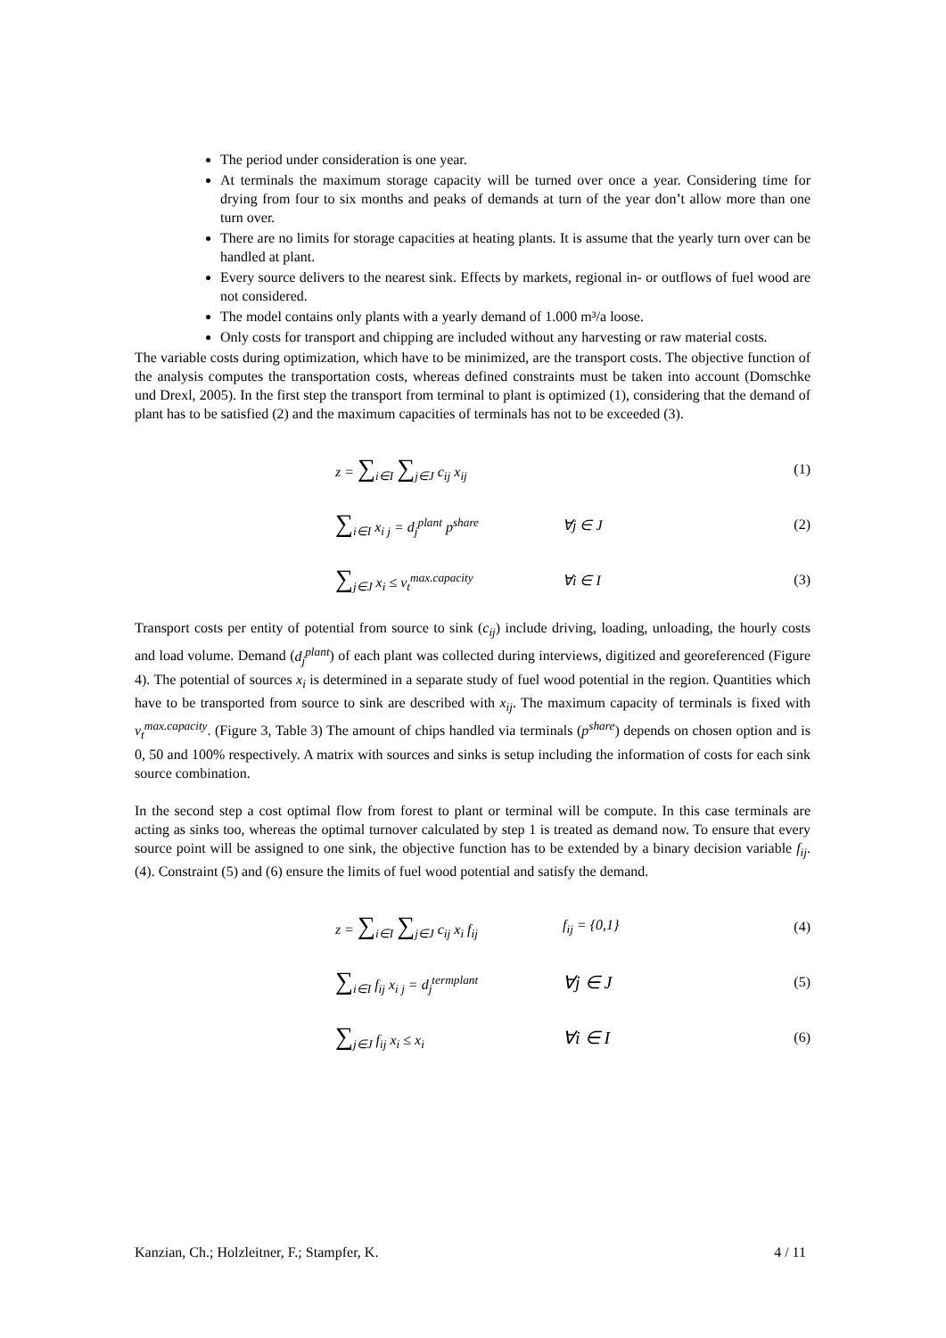The period under consideration is one year.
At terminals the maximum storage capacity will be turned over once a year. Considering time for drying from four to six months and peaks of demands at turn of the year don’t allow more than one turn over.
There are no limits for storage capacities at heating plants. It is assume that the yearly turn over can be handled at plant.
Every source delivers to the nearest sink. Effects by markets, regional in- or outflows of fuel wood are not considered.
The model contains only plants with a yearly demand of 1.000 m³/a loose.
Only costs for transport and chipping are included without any harvesting or raw material costs.
The variable costs during optimization, which have to be minimized, are the transport costs. The objective function of the analysis computes the transportation costs, whereas defined constraints must be taken into account (Domschke und Drexl, 2005). In the first step the transport from terminal to plant is optimized (1), considering that the demand of plant has to be satisfied (2) and the maximum capacities of terminals has not to be exceeded (3).
z = ∑<sub>i∈I</sub> ∑<sub>j∈J</sub> c<sub>ij</sub> x<sub>ij</sub> (1)
∑<sub>i∈I</sub> x<sub>i j</sub> = d<sub>j</sub><sup>plant</sup> p<sup>share</sup> ∀j ∈ J (2)
∑<sub>j∈J</sub> x<sub>i</sub> ≤ v<sub>t</sub><sup>max.capacity</sup> ∀i ∈ I (3)
Transport costs per entity of potential from source to sink (c<sub>ij</sub>) include driving, loading, unloading, the hourly costs and load volume. Demand (d<sub>j</sub><sup>plant</sup>) of each plant was collected during interviews, digitized and georeferenced (Figure 4). The potential of sources x<sub>i</sub> is determined in a separate study of fuel wood potential in the region. Quantities which have to be transported from source to sink are described with x<sub>ij</sub>. The maximum capacity of terminals is fixed with v<sub>t</sub><sup>max.capacity</sup>. (Figure 3, Table 3) The amount of chips handled via terminals (p<sup>share</sup>) depends on chosen option and is 0, 50 and 100% respectively. A matrix with sources and sinks is setup including the information of costs for each sink source combination.
In the second step a cost optimal flow from forest to plant or terminal will be compute. In this case terminals are acting as sinks too, whereas the optimal turnover calculated by step 1 is treated as demand now. To ensure that every source point will be assigned to one sink, the objective function has to be extended by a binary decision variable f<sub>ij</sub>. (4). Constraint (5) and (6) ensure the limits of fuel wood potential and satisfy the demand.
z = ∑<sub>i∈I</sub> ∑<sub>j∈J</sub> c<sub>ij</sub> x<sub>i</sub> f<sub>ij</sub> f<sub>ij</sub> = {0,1} (4)
∑<sub>i∈I</sub> f<sub>ij</sub> x<sub>i j</sub> = d<sub>j</sub><sup>termplant</sup> ∀j ∈ J (5)
∑<sub>j∈J</sub> f<sub>ij</sub> x<sub>i</sub> ≤ x<sub>i</sub> ∀i ∈ I (6)
Kanzian, Ch.; Holzleitner, F.; Stampfer, K. 4 / 11